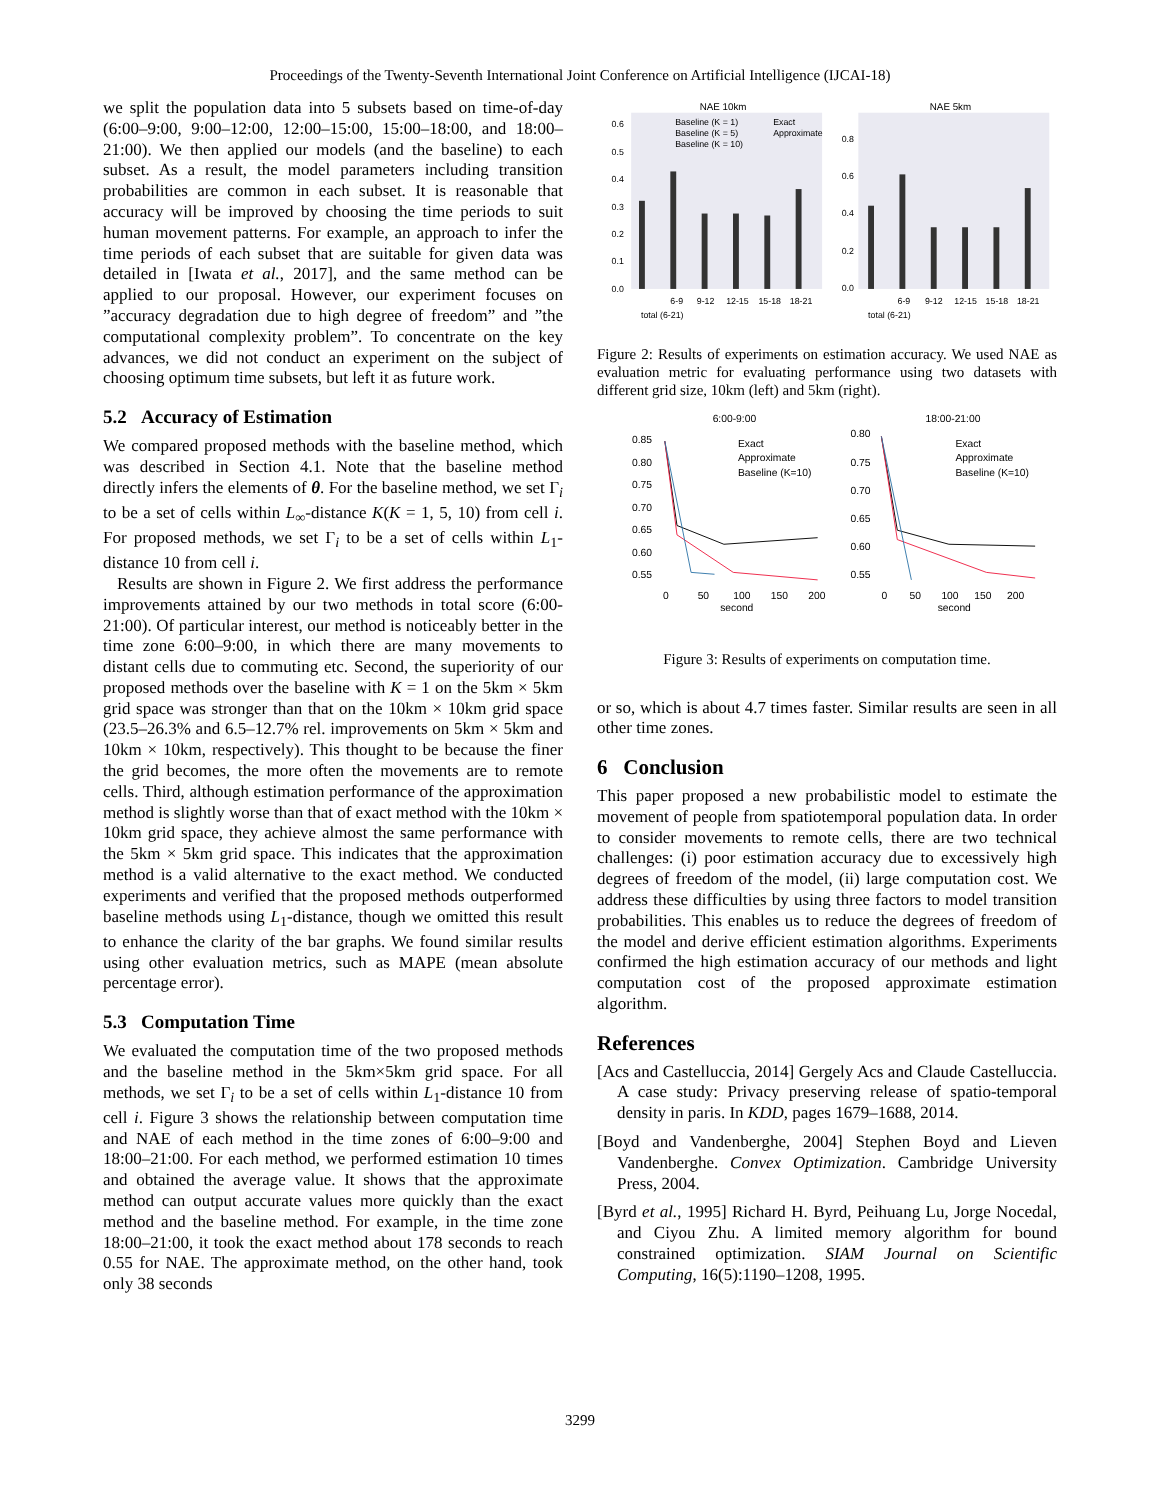Proceedings of the Twenty-Seventh International Joint Conference on Artificial Intelligence (IJCAI-18)
we split the population data into 5 subsets based on time-of-day (6:00–9:00, 9:00–12:00, 12:00–15:00, 15:00–18:00, and 18:00–21:00). We then applied our models (and the baseline) to each subset. As a result, the model parameters including transition probabilities are common in each subset. It is reasonable that accuracy will be improved by choosing the time periods to suit human movement patterns. For example, an approach to infer the time periods of each subset that are suitable for given data was detailed in [Iwata et al., 2017], and the same method can be applied to our proposal. However, our experiment focuses on ”accuracy degradation due to high degree of freedom” and ”the computational complexity problem”. To concentrate on the key advances, we did not conduct an experiment on the subject of choosing optimum time subsets, but left it as future work.
5.2 Accuracy of Estimation
We compared proposed methods with the baseline method, which was described in Section 4.1. Note that the baseline method directly infers the elements of θ. For the baseline method, we set Γ<sub>i</sub> to be a set of cells within L<sub>∞</sub>-distance K(K = 1, 5, 10) from cell i. For proposed methods, we set Γ<sub>i</sub> to be a set of cells within L<sub>1</sub>-distance 10 from cell i.
Results are shown in Figure 2. We first address the performance improvements attained by our two methods in total score (6:00-21:00). Of particular interest, our method is noticeably better in the time zone 6:00–9:00, in which there are many movements to distant cells due to commuting etc. Second, the superiority of our proposed methods over the baseline with K = 1 on the 5km × 5km grid space was stronger than that on the 10km × 10km grid space (23.5–26.3% and 6.5–12.7% rel. improvements on 5km × 5km and 10km × 10km, respectively). This thought to be because the finer the grid becomes, the more often the movements are to remote cells. Third, although estimation performance of the approximation method is slightly worse than that of exact method with the 10km × 10km grid space, they achieve almost the same performance with the 5km × 5km grid space. This indicates that the approximation method is a valid alternative to the exact method. We conducted experiments and verified that the proposed methods outperformed baseline methods using L<sub>1</sub>-distance, though we omitted this result to enhance the clarity of the bar graphs. We found similar results using other evaluation metrics, such as MAPE (mean absolute percentage error).
5.3 Computation Time
We evaluated the computation time of the two proposed methods and the baseline method in the 5km×5km grid space. For all methods, we set Γ<sub>i</sub> to be a set of cells within L<sub>1</sub>-distance 10 from cell i. Figure 3 shows the relationship between computation time and NAE of each method in the time zones of 6:00–9:00 and 18:00–21:00. For each method, we performed estimation 10 times and obtained the average value. It shows that the approximate method can output accurate values more quickly than the exact method and the baseline method. For example, in the time zone 18:00–21:00, it took the exact method about 178 seconds to reach 0.55 for NAE. The approximate method, on the other hand, took only 38 seconds
NAE 10km
NAE 5km
0.6
0.5
0.4
0.3
0.2
0.1
0.0
0.8
0.6
0.4
0.2
0.0
total (6-21)
6-9
9-12
12-15
15-18
18-21
total (6-21)
6-9
9-12
12-15
15-18
18-21
Baseline (K = 1)
Baseline (K = 5)
Baseline (K = 10)
Exact
Approximate
Figure 2: Results of experiments on estimation accuracy. We used NAE as evaluation metric for evaluating performance using two datasets with different grid size, 10km (left) and 5km (right).
6:00-9:00
18:00-21:00
0.85
0.80
0.75
0.70
0.65
0.60
0.55
0.80
0.75
0.70
0.65
0.60
0.55
0
50
100
150
200
second
0
50
100
150
200
second
Exact
Approximate
Baseline (K=10)
Exact
Approximate
Baseline (K=10)
Figure 3: Results of experiments on computation time.
or so, which is about 4.7 times faster. Similar results are seen in all other time zones.
6 Conclusion
This paper proposed a new probabilistic model to estimate the movement of people from spatiotemporal population data. In order to consider movements to remote cells, there are two technical challenges: (i) poor estimation accuracy due to excessively high degrees of freedom of the model, (ii) large computation cost. We address these difficulties by using three factors to model transition probabilities. This enables us to reduce the degrees of freedom of the model and derive efficient estimation algorithms. Experiments confirmed the high estimation accuracy of our methods and light computation cost of the proposed approximate estimation algorithm.
References
[Acs and Castelluccia, 2014] Gergely Acs and Claude Castelluccia. A case study: Privacy preserving release of spatio-temporal density in paris. In KDD, pages 1679–1688, 2014.
[Boyd and Vandenberghe, 2004] Stephen Boyd and Lieven Vandenberghe. Convex Optimization. Cambridge University Press, 2004.
[Byrd et al., 1995] Richard H. Byrd, Peihuang Lu, Jorge Nocedal, and Ciyou Zhu. A limited memory algorithm for bound constrained optimization. SIAM Journal on Scientific Computing, 16(5):1190–1208, 1995.
3299